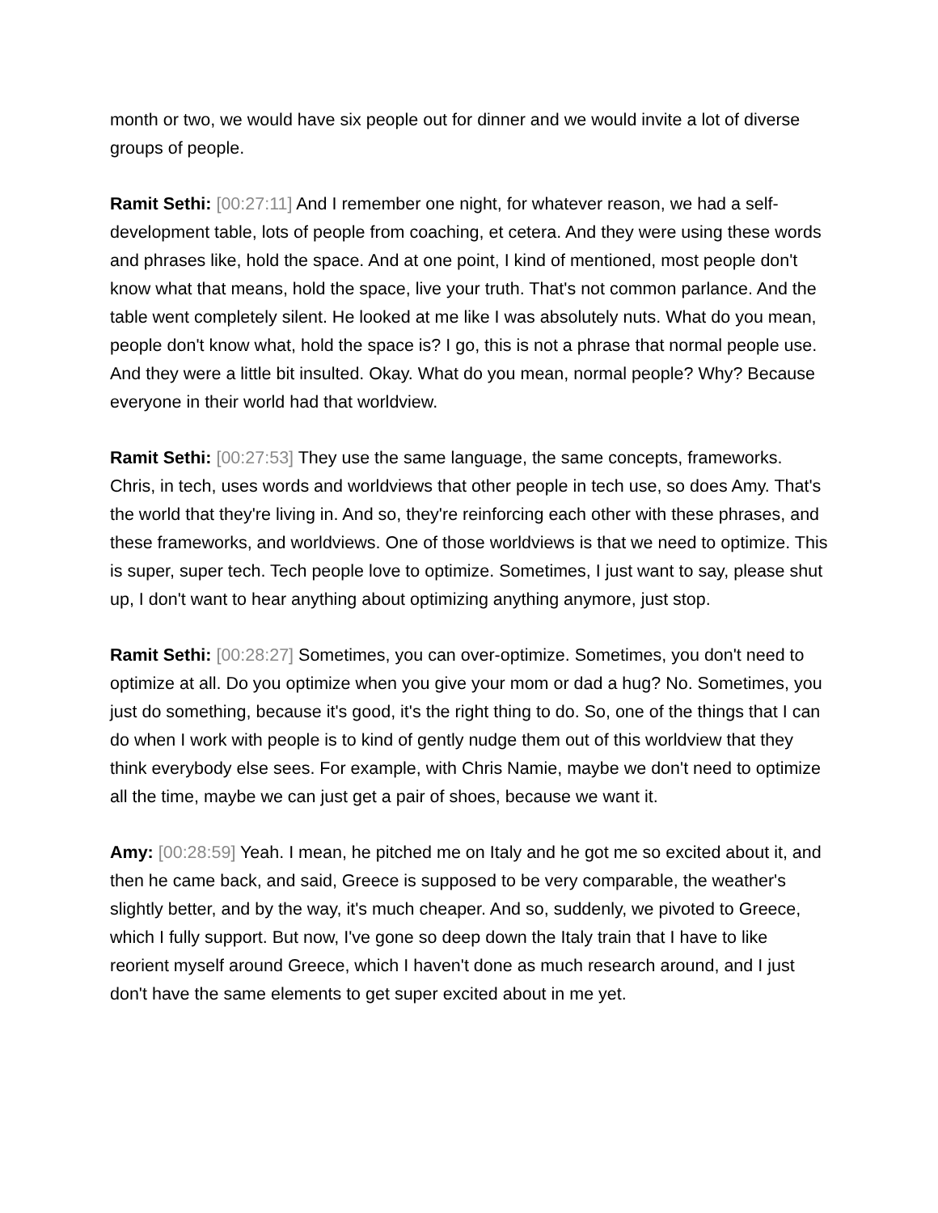month or two, we would have six people out for dinner and we would invite a lot of diverse groups of people.
Ramit Sethi: [00:27:11] And I remember one night, for whatever reason, we had a self-development table, lots of people from coaching, et cetera. And they were using these words and phrases like, hold the space. And at one point, I kind of mentioned, most people don't know what that means, hold the space, live your truth. That's not common parlance. And the table went completely silent. He looked at me like I was absolutely nuts. What do you mean, people don't know what, hold the space is? I go, this is not a phrase that normal people use. And they were a little bit insulted. Okay. What do you mean, normal people? Why? Because everyone in their world had that worldview.
Ramit Sethi: [00:27:53] They use the same language, the same concepts, frameworks. Chris, in tech, uses words and worldviews that other people in tech use, so does Amy. That's the world that they're living in. And so, they're reinforcing each other with these phrases, and these frameworks, and worldviews. One of those worldviews is that we need to optimize. This is super, super tech. Tech people love to optimize. Sometimes, I just want to say, please shut up, I don't want to hear anything about optimizing anything anymore, just stop.
Ramit Sethi: [00:28:27] Sometimes, you can over-optimize. Sometimes, you don't need to optimize at all. Do you optimize when you give your mom or dad a hug? No. Sometimes, you just do something, because it's good, it's the right thing to do. So, one of the things that I can do when I work with people is to kind of gently nudge them out of this worldview that they think everybody else sees. For example, with Chris Namie, maybe we don't need to optimize all the time, maybe we can just get a pair of shoes, because we want it.
Amy: [00:28:59] Yeah. I mean, he pitched me on Italy and he got me so excited about it, and then he came back, and said, Greece is supposed to be very comparable, the weather's slightly better, and by the way, it's much cheaper. And so, suddenly, we pivoted to Greece, which I fully support. But now, I've gone so deep down the Italy train that I have to like reorient myself around Greece, which I haven't done as much research around, and I just don't have the same elements to get super excited about in me yet.